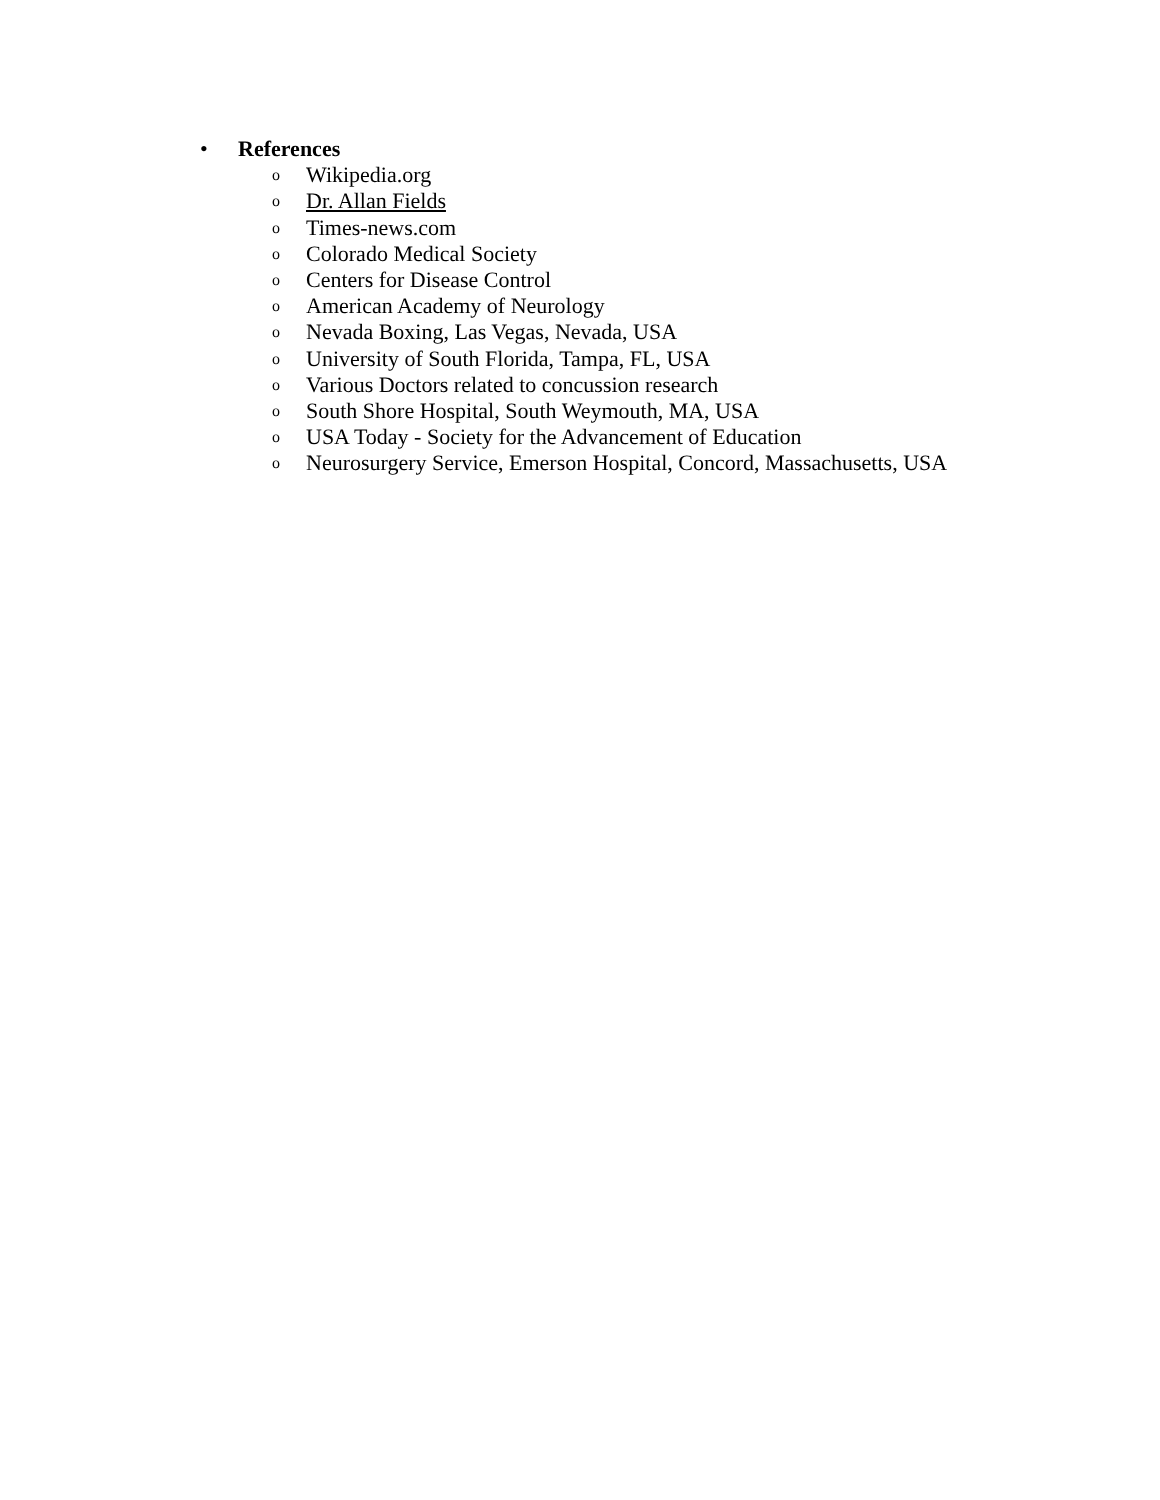• References
o Wikipedia.org
o Dr. Allan Fields
o Times-news.com
o Colorado Medical Society
o Centers for Disease Control
o American Academy of Neurology
o Nevada Boxing, Las Vegas, Nevada, USA
o University of South Florida, Tampa, FL, USA
o Various Doctors related to concussion research
o South Shore Hospital, South Weymouth, MA, USA
o USA Today - Society for the Advancement of Education
o Neurosurgery Service, Emerson Hospital, Concord, Massachusetts, USA